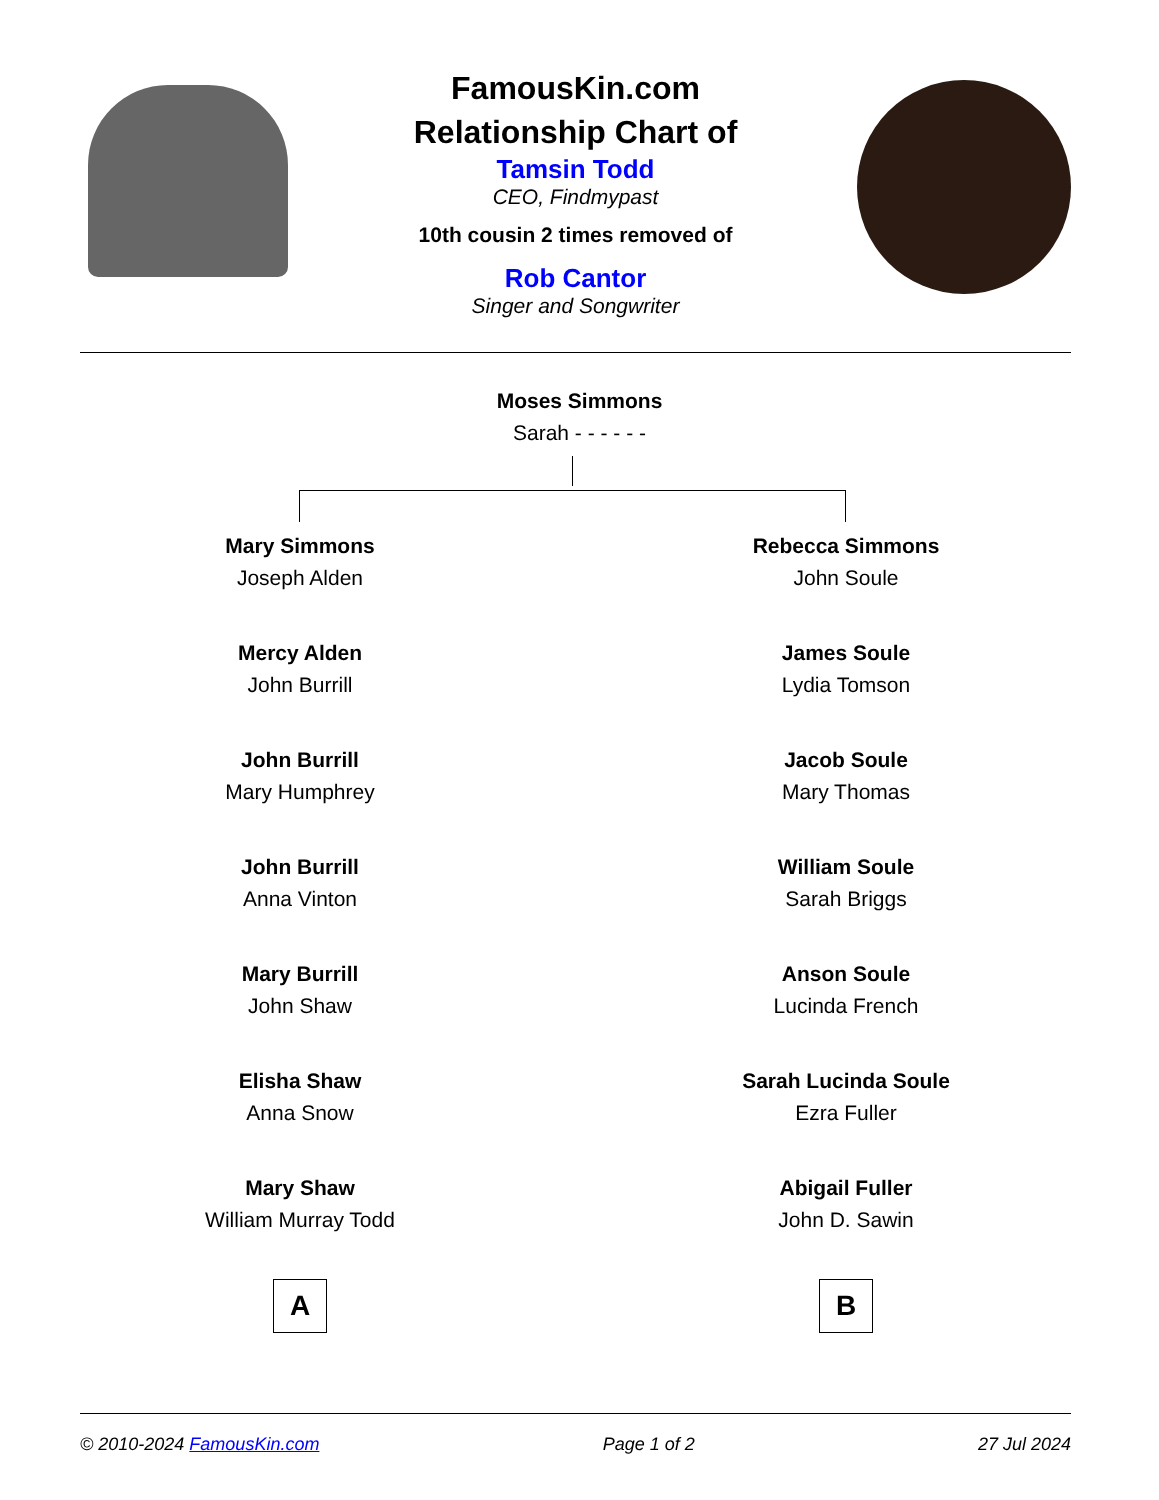FamousKin.com
Relationship Chart of
Tamsin Todd
CEO, Findmypast
10th cousin 2 times removed of
Rob Cantor
Singer and Songwriter
Moses Simmons
Sarah - - - - - -
Mary Simmons
Joseph Alden
Mercy Alden
John Burrill
John Burrill
Mary Humphrey
John Burrill
Anna Vinton
Mary Burrill
John Shaw
Elisha Shaw
Anna Snow
Mary Shaw
William Murray Todd
A
Rebecca Simmons
John Soule
James Soule
Lydia Tomson
Jacob Soule
Mary Thomas
William Soule
Sarah Briggs
Anson Soule
Lucinda French
Sarah Lucinda Soule
Ezra Fuller
Abigail Fuller
John D. Sawin
B
© 2010-2024 FamousKin.com Page 1 of 2 27 Jul 2024